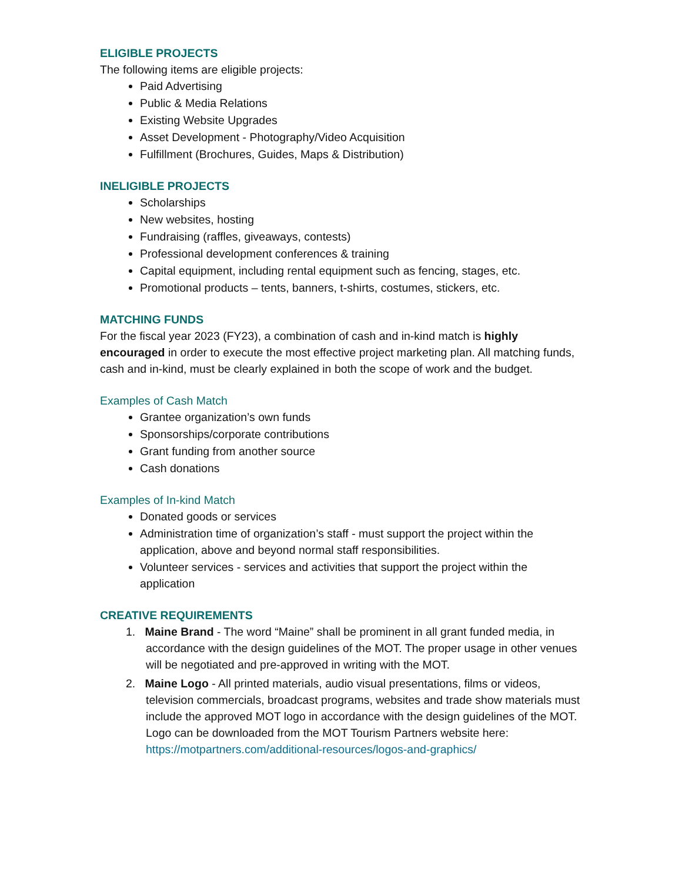ELIGIBLE PROJECTS
The following items are eligible projects:
Paid Advertising
Public & Media Relations
Existing Website Upgrades
Asset Development - Photography/Video Acquisition
Fulfillment (Brochures, Guides, Maps & Distribution)
INELIGIBLE PROJECTS
Scholarships
New websites, hosting
Fundraising (raffles, giveaways, contests)
Professional development conferences & training
Capital equipment, including rental equipment such as fencing, stages, etc.
Promotional products – tents, banners, t-shirts, costumes, stickers, etc.
MATCHING FUNDS
For the fiscal year 2023 (FY23), a combination of cash and in-kind match is highly encouraged in order to execute the most effective project marketing plan. All matching funds, cash and in-kind, must be clearly explained in both the scope of work and the budget.
Examples of Cash Match
Grantee organization’s own funds
Sponsorships/corporate contributions
Grant funding from another source
Cash donations
Examples of In-kind Match
Donated goods or services
Administration time of organization’s staff - must support the project within the application, above and beyond normal staff responsibilities.
Volunteer services - services and activities that support the project within the application
CREATIVE REQUIREMENTS
1. Maine Brand - The word “Maine” shall be prominent in all grant funded media, in accordance with the design guidelines of the MOT. The proper usage in other venues will be negotiated and pre-approved in writing with the MOT.
2. Maine Logo - All printed materials, audio visual presentations, films or videos, television commercials, broadcast programs, websites and trade show materials must include the approved MOT logo in accordance with the design guidelines of the MOT. Logo can be downloaded from the MOT Tourism Partners website here: https://motpartners.com/additional-resources/logos-and-graphics/